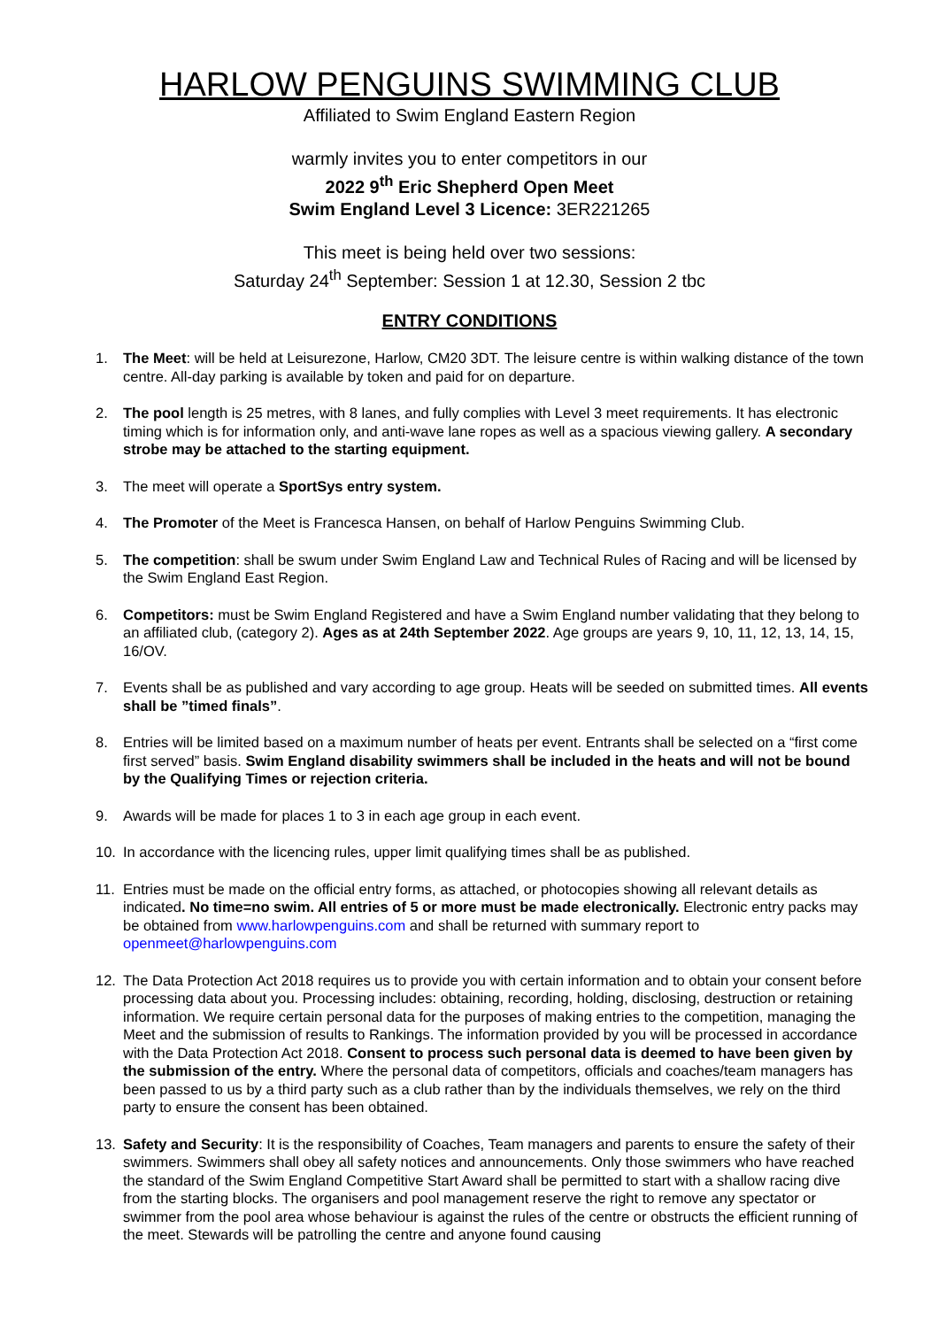HARLOW PENGUINS SWIMMING CLUB
Affiliated to Swim England Eastern Region
warmly invites you to enter competitors in our
2022 9<sup>th</sup> Eric Shepherd Open Meet
Swim England Level 3 Licence: 3ER221265
This meet is being held over two sessions:
Saturday 24<sup>th</sup> September: Session 1 at 12.30, Session 2 tbc
ENTRY CONDITIONS
1. The Meet: will be held at Leisurezone, Harlow, CM20 3DT. The leisure centre is within walking distance of the town centre. All-day parking is available by token and paid for on departure.
2. The pool length is 25 metres, with 8 lanes, and fully complies with Level 3 meet requirements. It has electronic timing which is for information only, and anti-wave lane ropes as well as a spacious viewing gallery. A secondary strobe may be attached to the starting equipment.
3. The meet will operate a SportSys entry system.
4. The Promoter of the Meet is Francesca Hansen, on behalf of Harlow Penguins Swimming Club.
5. The competition: shall be swum under Swim England Law and Technical Rules of Racing and will be licensed by the Swim England East Region.
6. Competitors: must be Swim England Registered and have a Swim England number validating that they belong to an affiliated club, (category 2). Ages as at 24th September 2022. Age groups are years 9, 10, 11, 12, 13, 14, 15, 16/OV.
7. Events shall be as published and vary according to age group. Heats will be seeded on submitted times. All events shall be ”timed finals”.
8. Entries will be limited based on a maximum number of heats per event. Entrants shall be selected on a “first come first served” basis. Swim England disability swimmers shall be included in the heats and will not be bound by the Qualifying Times or rejection criteria.
9. Awards will be made for places 1 to 3 in each age group in each event.
10. In accordance with the licencing rules, upper limit qualifying times shall be as published.
11. Entries must be made on the official entry forms, as attached, or photocopies showing all relevant details as indicated. No time=no swim. All entries of 5 or more must be made electronically. Electronic entry packs may be obtained from www.harlowpenguins.com and shall be returned with summary report to openmeet@harlowpenguins.com
12. The Data Protection Act 2018 requires us to provide you with certain information and to obtain your consent before processing data about you. Processing includes: obtaining, recording, holding, disclosing, destruction or retaining information. We require certain personal data for the purposes of making entries to the competition, managing the Meet and the submission of results to Rankings. The information provided by you will be processed in accordance with the Data Protection Act 2018. Consent to process such personal data is deemed to have been given by the submission of the entry. Where the personal data of competitors, officials and coaches/team managers has been passed to us by a third party such as a club rather than by the individuals themselves, we rely on the third party to ensure the consent has been obtained.
13. Safety and Security: It is the responsibility of Coaches, Team managers and parents to ensure the safety of their swimmers. Swimmers shall obey all safety notices and announcements. Only those swimmers who have reached the standard of the Swim England Competitive Start Award shall be permitted to start with a shallow racing dive from the starting blocks. The organisers and pool management reserve the right to remove any spectator or swimmer from the pool area whose behaviour is against the rules of the centre or obstructs the efficient running of the meet. Stewards will be patrolling the centre and anyone found causing